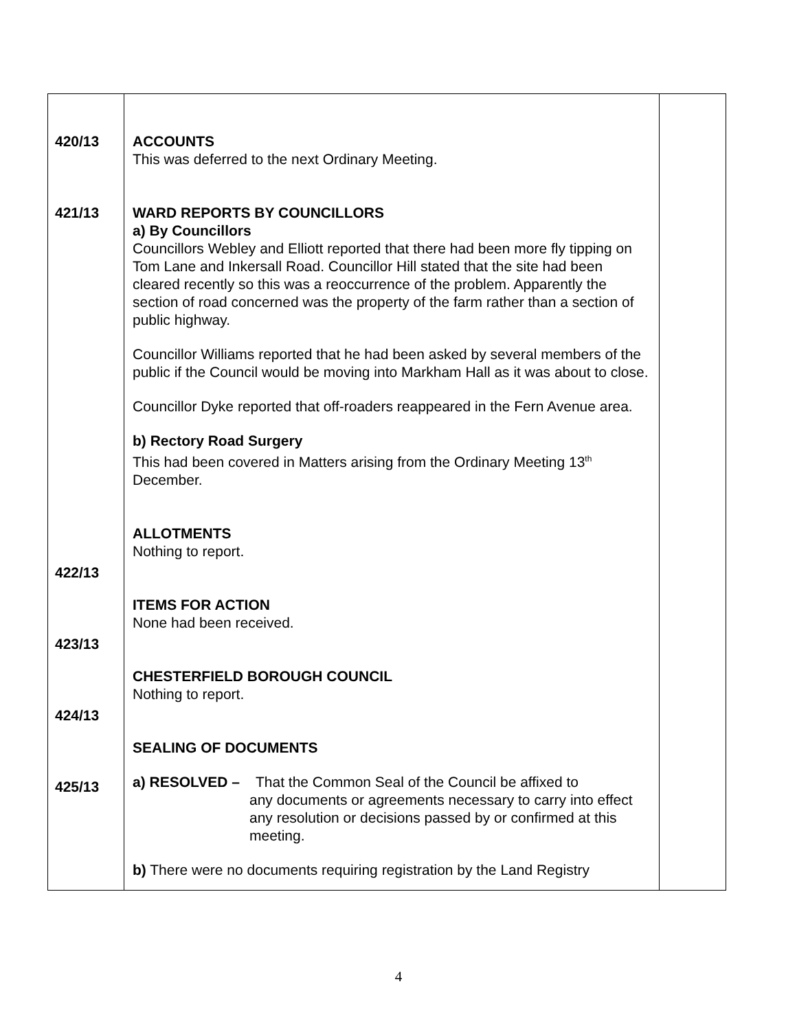| 420/13 421/13 422/13 423/13 424/13 425/13 | ACCOUNTS This was deferred to the next Ordinary Meeting. WARD REPORTS BY COUNCILLORS a) By Councillors Councillors Webley and Elliott reported that there had been more fly tipping on Tom Lane and Inkersall Road. Councillor Hill stated that the site had been cleared recently so this was a reoccurrence of the problem. Apparently the section of road concerned was the property of the farm rather than a section of public highway. Councillor Williams reported that he had been asked by several members of the public if the Council would be moving into Markham Hall as it was about to close. Councillor Dyke reported that off-roaders reappeared in the Fern Avenue area. b) Rectory Road Surgery This had been covered in Matters arising from the Ordinary Meeting 13<sup>th</sup> December. ALLOTMENTS Nothing to report. ITEMS FOR ACTION None had been received. CHESTERFIELD BOROUGH COUNCIL Nothing to report. SEALING OF DOCUMENTS a) RESOLVED – That the Common Seal of the Council be affixed to any documents or agreements necessary to carry into effect any resolution or decisions passed by or confirmed at this meeting. b) There were no documents requiring registration by the Land Registry | |
4